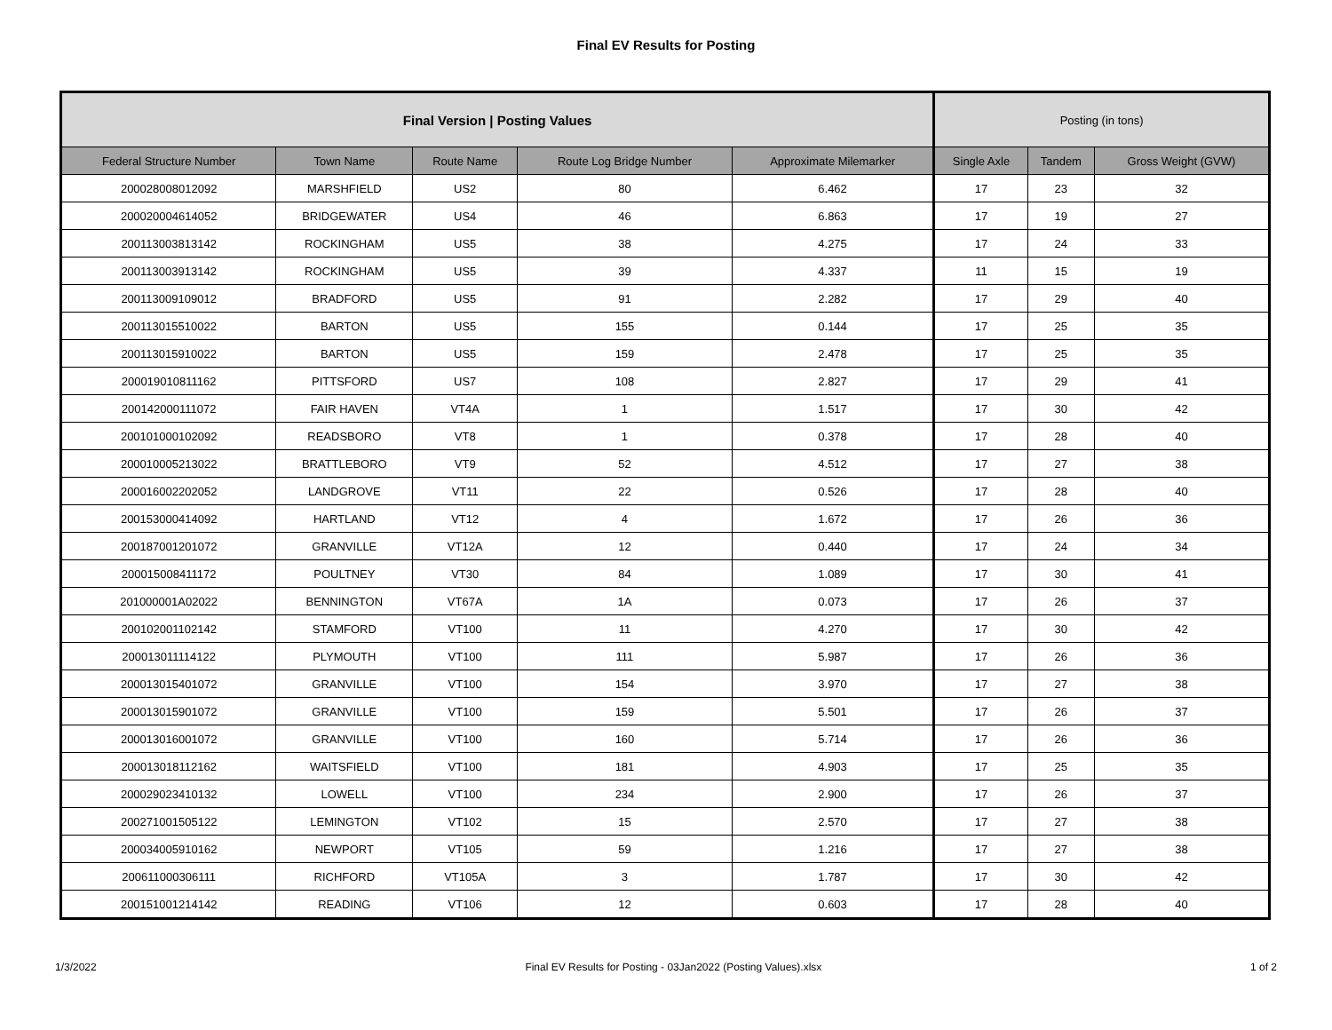Final EV Results for Posting
| Final Version / Posting Values | | | | | Posting (in tons) | | |
| --- | --- | --- | --- | --- | --- | --- | --- |
| Federal Structure Number | Town Name | Route Name | Route Log Bridge Number | Approximate Milemarker | Single Axle | Tandem | Gross Weight (GVW) |
| 200028008012092 | MARSHFIELD | US2 | 80 | 6.462 | 17 | 23 | 32 |
| 200020004614052 | BRIDGEWATER | US4 | 46 | 6.863 | 17 | 19 | 27 |
| 200113003813142 | ROCKINGHAM | US5 | 38 | 4.275 | 17 | 24 | 33 |
| 200113003913142 | ROCKINGHAM | US5 | 39 | 4.337 | 11 | 15 | 19 |
| 200113009109012 | BRADFORD | US5 | 91 | 2.282 | 17 | 29 | 40 |
| 200113015510022 | BARTON | US5 | 155 | 0.144 | 17 | 25 | 35 |
| 200113015910022 | BARTON | US5 | 159 | 2.478 | 17 | 25 | 35 |
| 200019010811162 | PITTSFORD | US7 | 108 | 2.827 | 17 | 29 | 41 |
| 200142000111072 | FAIR HAVEN | VT4A | 1 | 1.517 | 17 | 30 | 42 |
| 200101000102092 | READSBORO | VT8 | 1 | 0.378 | 17 | 28 | 40 |
| 200010005213022 | BRATTLEBORO | VT9 | 52 | 4.512 | 17 | 27 | 38 |
| 200016002202052 | LANDGROVE | VT11 | 22 | 0.526 | 17 | 28 | 40 |
| 200153000414092 | HARTLAND | VT12 | 4 | 1.672 | 17 | 26 | 36 |
| 200187001201072 | GRANVILLE | VT12A | 12 | 0.440 | 17 | 24 | 34 |
| 200015008411172 | POULTNEY | VT30 | 84 | 1.089 | 17 | 30 | 41 |
| 201000001A02022 | BENNINGTON | VT67A | 1A | 0.073 | 17 | 26 | 37 |
| 200102001102142 | STAMFORD | VT100 | 11 | 4.270 | 17 | 30 | 42 |
| 200013011114122 | PLYMOUTH | VT100 | 111 | 5.987 | 17 | 26 | 36 |
| 200013015401072 | GRANVILLE | VT100 | 154 | 3.970 | 17 | 27 | 38 |
| 200013015901072 | GRANVILLE | VT100 | 159 | 5.501 | 17 | 26 | 37 |
| 200013016001072 | GRANVILLE | VT100 | 160 | 5.714 | 17 | 26 | 36 |
| 200013018112162 | WAITSFIELD | VT100 | 181 | 4.903 | 17 | 25 | 35 |
| 200029023410132 | LOWELL | VT100 | 234 | 2.900 | 17 | 26 | 37 |
| 200271001505122 | LEMINGTON | VT102 | 15 | 2.570 | 17 | 27 | 38 |
| 200034005910162 | NEWPORT | VT105 | 59 | 1.216 | 17 | 27 | 38 |
| 200611000306111 | RICHFORD | VT105A | 3 | 1.787 | 17 | 30 | 42 |
| 200151001214142 | READING | VT106 | 12 | 0.603 | 17 | 28 | 40 |
1/3/2022 Final EV Results for Posting - 03Jan2022 (Posting Values).xlsx 1 of 2